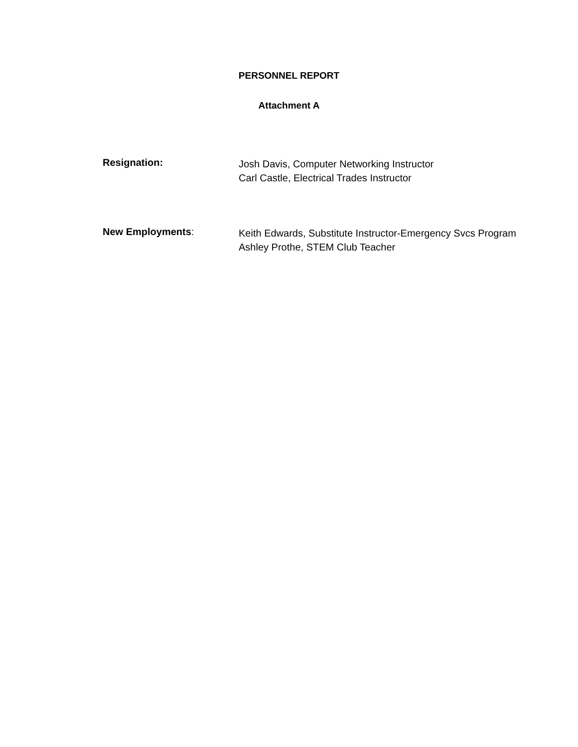PERSONNEL REPORT
Attachment A
Resignation:
Josh Davis, Computer Networking Instructor
Carl Castle, Electrical Trades Instructor
New Employments:
Keith Edwards, Substitute Instructor-Emergency Svcs Program
Ashley Prothe, STEM Club Teacher